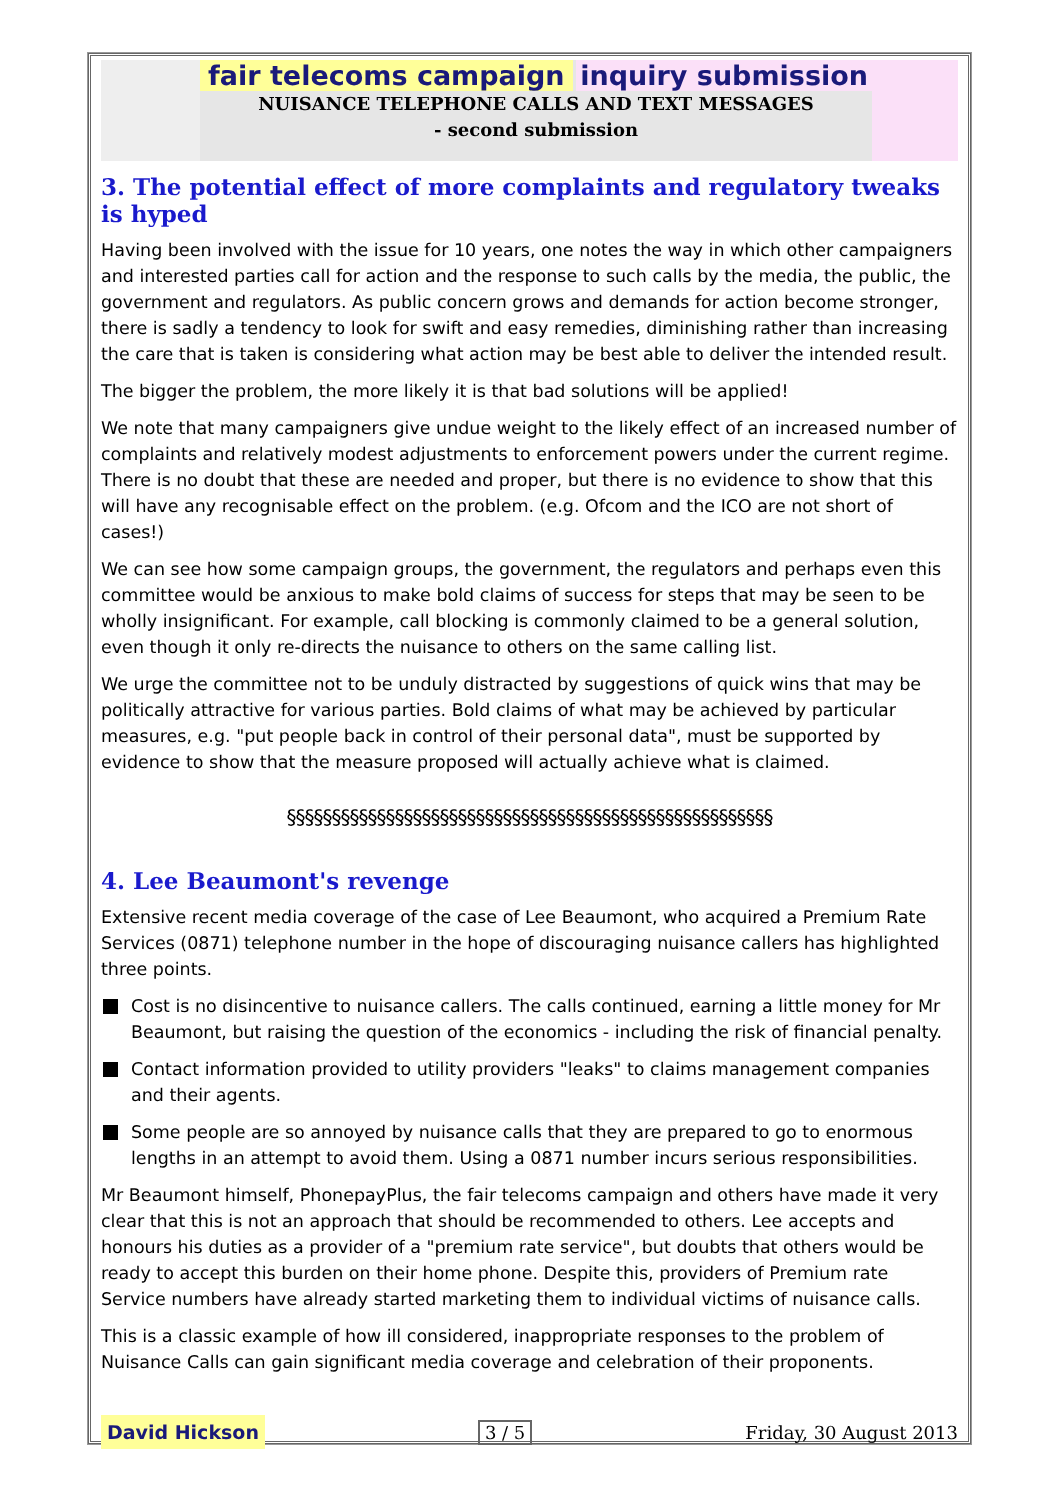fair telecoms campaign inquiry submission
NUISANCE TELEPHONE CALLS AND TEXT MESSAGES
- second submission
3. The potential effect of more complaints and regulatory tweaks is hyped
Having been involved with the issue for 10 years, one notes the way in which other campaigners and interested parties call for action and the response to such calls by the media, the public, the government and regulators. As public concern grows and demands for action become stronger, there is sadly a tendency to look for swift and easy remedies, diminishing rather than increasing the care that is taken is considering what action may be best able to deliver the intended result.
The bigger the problem, the more likely it is that bad solutions will be applied!
We note that many campaigners give undue weight to the likely effect of an increased number of complaints and relatively modest adjustments to enforcement powers under the current regime. There is no doubt that these are needed and proper, but there is no evidence to show that this will have any recognisable effect on the problem. (e.g. Ofcom and the ICO are not short of cases!)
We can see how some campaign groups, the government, the regulators and perhaps even this committee would be anxious to make bold claims of success for steps that may be seen to be wholly insignificant. For example, call blocking is commonly claimed to be a general solution, even though it only re-directs the nuisance to others on the same calling list.
We urge the committee not to be unduly distracted by suggestions of quick wins that may be politically attractive for various parties. Bold claims of what may be achieved by particular measures, e.g. "put people back in control of their personal data", must be supported by evidence to show that the measure proposed will actually achieve what is claimed.
§§§§§§§§§§§§§§§§§§§§§§§§§§§§§§§§§§§§§§§§§§§§§§§§§§§§§§
4. Lee Beaumont's revenge
Extensive recent media coverage of the case of Lee Beaumont, who acquired a Premium Rate Services (0871) telephone number in the hope of discouraging nuisance callers has highlighted three points.
Cost is no disincentive to nuisance callers. The calls continued, earning a little money for Mr Beaumont, but raising the question of the economics - including the risk of financial penalty.
Contact information provided to utility providers "leaks" to claims management companies and their agents.
Some people are so annoyed by nuisance calls that they are prepared to go to enormous lengths in an attempt to avoid them. Using a 0871 number incurs serious responsibilities.
Mr Beaumont himself, PhonepayPlus, the fair telecoms campaign and others have made it very clear that this is not an approach that should be recommended to others. Lee accepts and honours his duties as a provider of a "premium rate service", but doubts that others would be ready to accept this burden on their home phone. Despite this, providers of Premium rate Service numbers have already started marketing them to individual victims of nuisance calls.
This is a classic example of how ill considered, inappropriate responses to the problem of Nuisance Calls can gain significant media coverage and celebration of their proponents.
David Hickson 3 / 5 Friday, 30 August 2013